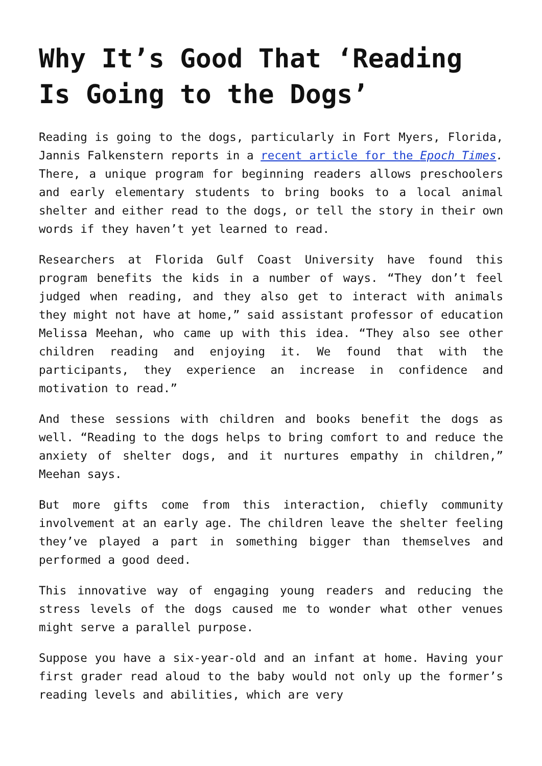Why It’s Good That ‘Reading Is Going to the Dogs’
Reading is going to the dogs, particularly in Fort Myers, Florida, Jannis Falkenstern reports in a recent article for the Epoch Times. There, a unique program for beginning readers allows preschoolers and early elementary students to bring books to a local animal shelter and either read to the dogs, or tell the story in their own words if they haven’t yet learned to read.
Researchers at Florida Gulf Coast University have found this program benefits the kids in a number of ways. “They don’t feel judged when reading, and they also get to interact with animals they might not have at home,” said assistant professor of education Melissa Meehan, who came up with this idea. “They also see other children reading and enjoying it. We found that with the participants, they experience an increase in confidence and motivation to read.”
And these sessions with children and books benefit the dogs as well. “Reading to the dogs helps to bring comfort to and reduce the anxiety of shelter dogs, and it nurtures empathy in children,” Meehan says.
But more gifts come from this interaction, chiefly community involvement at an early age. The children leave the shelter feeling they’ve played a part in something bigger than themselves and performed a good deed.
This innovative way of engaging young readers and reducing the stress levels of the dogs caused me to wonder what other venues might serve a parallel purpose.
Suppose you have a six-year-old and an infant at home. Having your first grader read aloud to the baby would not only up the former’s reading levels and abilities, which are very